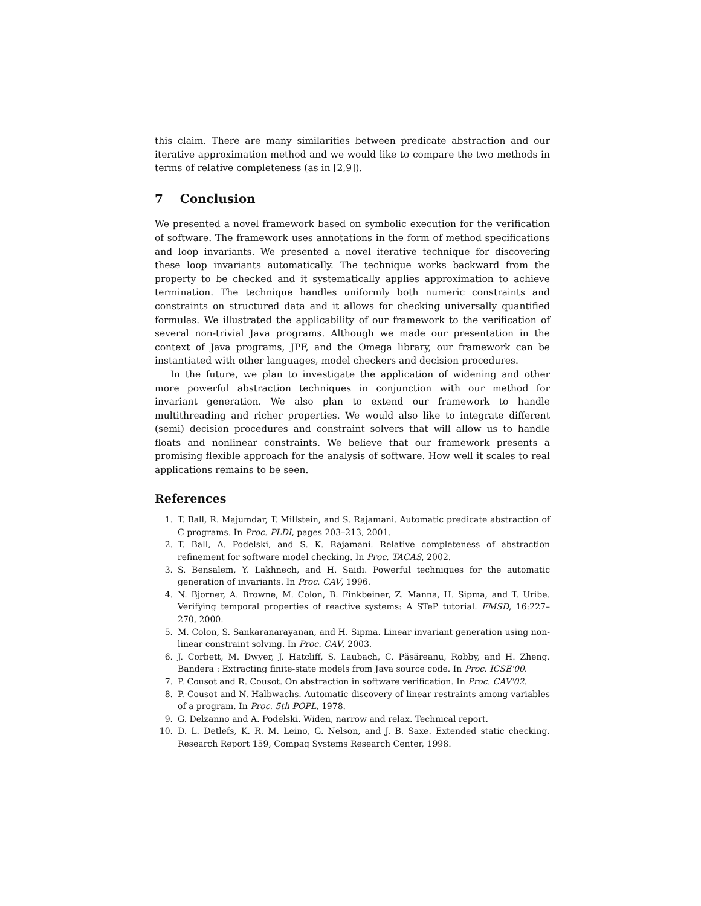this claim. There are many similarities between predicate abstraction and our iterative approximation method and we would like to compare the two methods in terms of relative completeness (as in [2,9]).
7 Conclusion
We presented a novel framework based on symbolic execution for the verification of software. The framework uses annotations in the form of method specifications and loop invariants. We presented a novel iterative technique for discovering these loop invariants automatically. The technique works backward from the property to be checked and it systematically applies approximation to achieve termination. The technique handles uniformly both numeric constraints and constraints on structured data and it allows for checking universally quantified formulas. We illustrated the applicability of our framework to the verification of several non-trivial Java programs. Although we made our presentation in the context of Java programs, JPF, and the Omega library, our framework can be instantiated with other languages, model checkers and decision procedures.
In the future, we plan to investigate the application of widening and other more powerful abstraction techniques in conjunction with our method for invariant generation. We also plan to extend our framework to handle multithreading and richer properties. We would also like to integrate different (semi) decision procedures and constraint solvers that will allow us to handle floats and nonlinear constraints. We believe that our framework presents a promising flexible approach for the analysis of software. How well it scales to real applications remains to be seen.
References
1. T. Ball, R. Majumdar, T. Millstein, and S. Rajamani. Automatic predicate abstraction of C programs. In Proc. PLDI, pages 203–213, 2001.
2. T. Ball, A. Podelski, and S. K. Rajamani. Relative completeness of abstraction refinement for software model checking. In Proc. TACAS, 2002.
3. S. Bensalem, Y. Lakhnech, and H. Saidi. Powerful techniques for the automatic generation of invariants. In Proc. CAV, 1996.
4. N. Bjorner, A. Browne, M. Colon, B. Finkbeiner, Z. Manna, H. Sipma, and T. Uribe. Verifying temporal properties of reactive systems: A STeP tutorial. FMSD, 16:227–270, 2000.
5. M. Colon, S. Sankaranarayanan, and H. Sipma. Linear invariant generation using non-linear constraint solving. In Proc. CAV, 2003.
6. J. Corbett, M. Dwyer, J. Hatcliff, S. Laubach, C. Păsăreanu, Robby, and H. Zheng. Bandera : Extracting finite-state models from Java source code. In Proc. ICSE'00.
7. P. Cousot and R. Cousot. On abstraction in software verification. In Proc. CAV'02.
8. P. Cousot and N. Halbwachs. Automatic discovery of linear restraints among variables of a program. In Proc. 5th POPL, 1978.
9. G. Delzanno and A. Podelski. Widen, narrow and relax. Technical report.
10. D. L. Detlefs, K. R. M. Leino, G. Nelson, and J. B. Saxe. Extended static checking. Research Report 159, Compaq Systems Research Center, 1998.